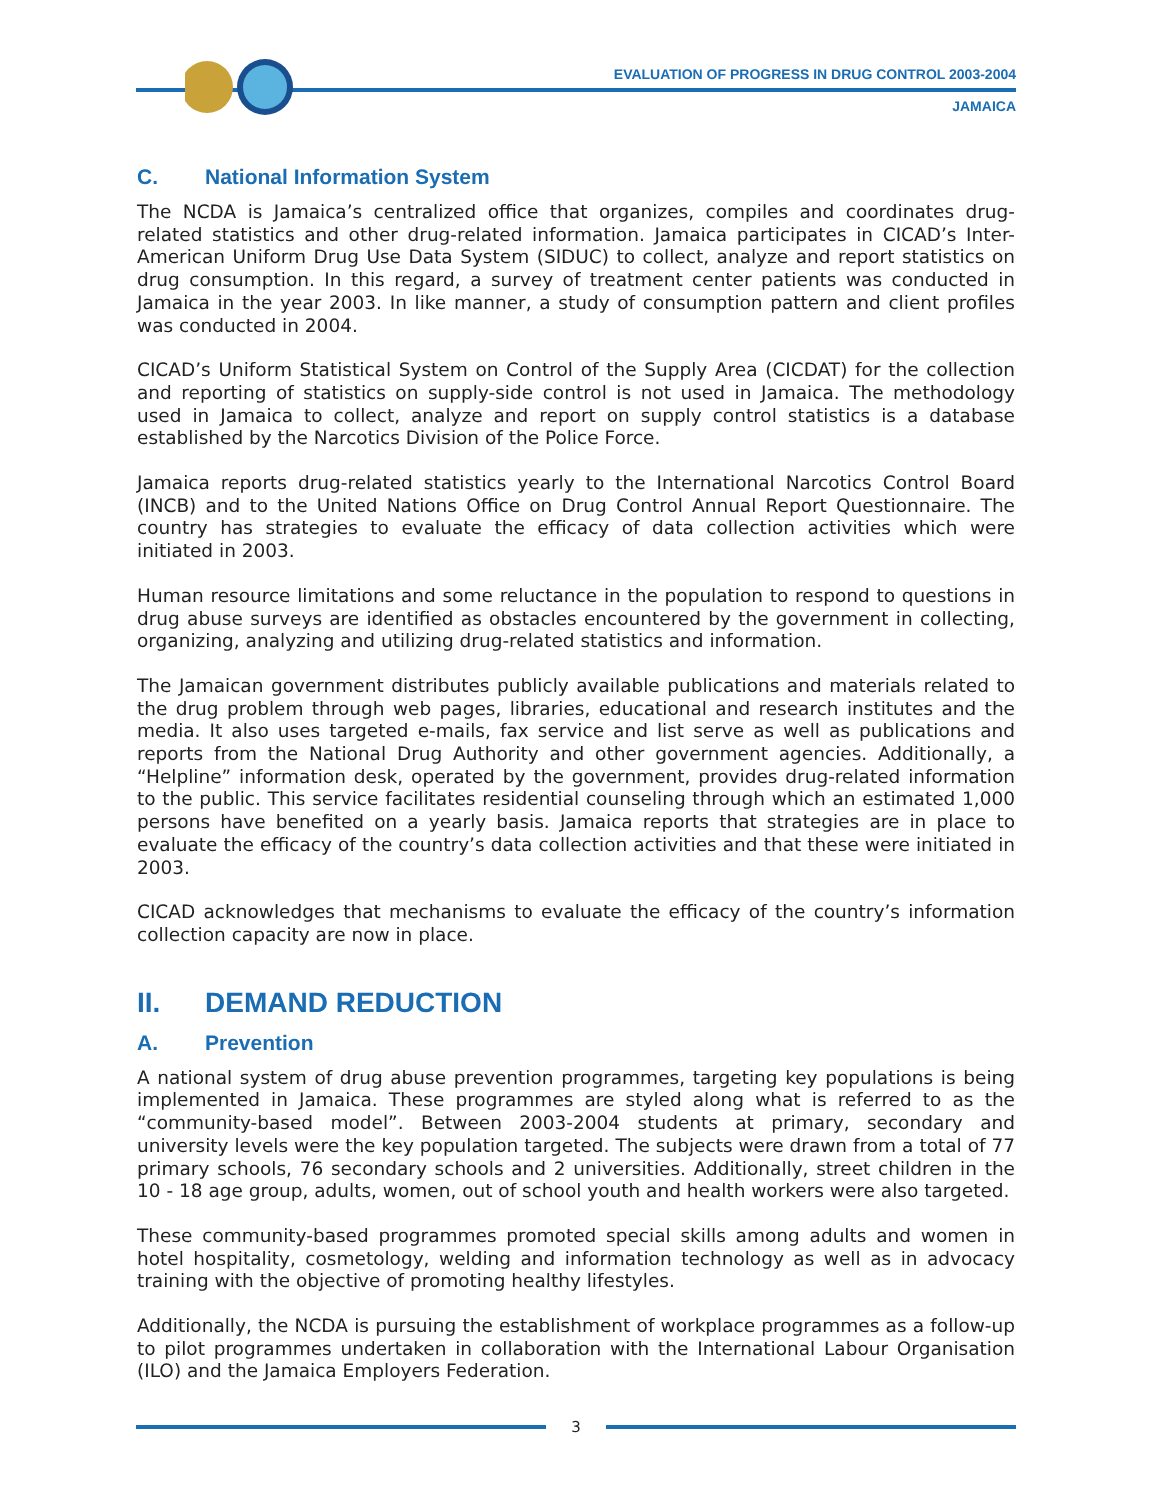EVALUATION OF PROGRESS IN DRUG CONTROL 2003-2004
JAMAICA
C. National Information System
The NCDA is Jamaica’s centralized office that organizes, compiles and coordinates drug-related statistics and other drug-related information. Jamaica participates in CICAD’s Inter-American Uniform Drug Use Data System (SIDUC) to collect, analyze and report statistics on drug consumption. In this regard, a survey of treatment center patients was conducted in Jamaica in the year 2003. In like manner, a study of consumption pattern and client profiles was conducted in 2004.
CICAD’s Uniform Statistical System on Control of the Supply Area (CICDAT) for the collection and reporting of statistics on supply-side control is not used in Jamaica. The methodology used in Jamaica to collect, analyze and report on supply control statistics is a database established by the Narcotics Division of the Police Force.
Jamaica reports drug-related statistics yearly to the International Narcotics Control Board (INCB) and to the United Nations Office on Drug Control Annual Report Questionnaire. The country has strategies to evaluate the efficacy of data collection activities which were initiated in 2003.
Human resource limitations and some reluctance in the population to respond to questions in drug abuse surveys are identified as obstacles encountered by the government in collecting, organizing, analyzing and utilizing drug-related statistics and information.
The Jamaican government distributes publicly available publications and materials related to the drug problem through web pages, libraries, educational and research institutes and the media. It also uses targeted e-mails, fax service and list serve as well as publications and reports from the National Drug Authority and other government agencies. Additionally, a “Helpline” information desk, operated by the government, provides drug-related information to the public. This service facilitates residential counseling through which an estimated 1,000 persons have benefited on a yearly basis. Jamaica reports that strategies are in place to evaluate the efficacy of the country’s data collection activities and that these were initiated in 2003.
CICAD acknowledges that mechanisms to evaluate the efficacy of the country’s information collection capacity are now in place.
II. DEMAND REDUCTION
A. Prevention
A national system of drug abuse prevention programmes, targeting key populations is being implemented in Jamaica. These programmes are styled along what is referred to as the “community-based model”. Between 2003-2004 students at primary, secondary and university levels were the key population targeted. The subjects were drawn from a total of 77 primary schools, 76 secondary schools and 2 universities. Additionally, street children in the 10 - 18 age group, adults, women, out of school youth and health workers were also targeted.
These community-based programmes promoted special skills among adults and women in hotel hospitality, cosmetology, welding and information technology as well as in advocacy training with the objective of promoting healthy lifestyles.
Additionally, the NCDA is pursuing the establishment of workplace programmes as a follow-up to pilot programmes undertaken in collaboration with the International Labour Organisation (ILO) and the Jamaica Employers Federation.
3